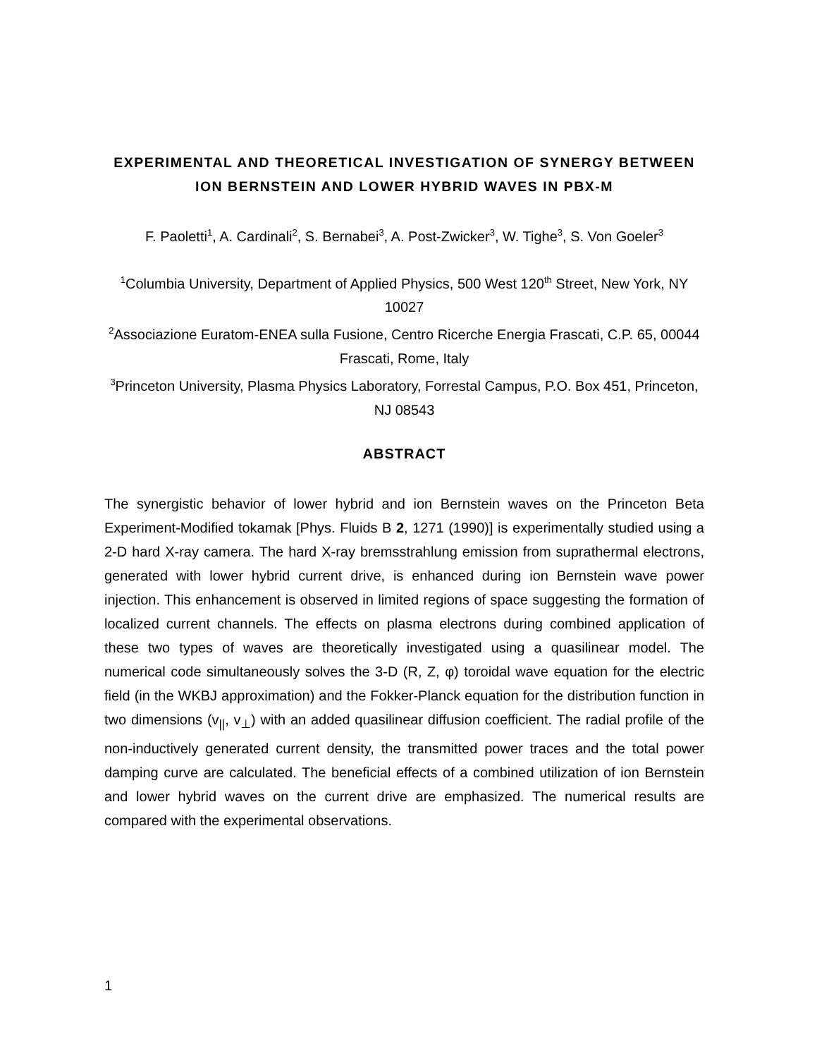EXPERIMENTAL AND THEORETICAL INVESTIGATION OF SYNERGY BETWEEN ION BERNSTEIN AND LOWER HYBRID WAVES IN PBX-M
F. Paoletti<sup>1</sup>, A. Cardinali<sup>2</sup>, S. Bernabei<sup>3</sup>, A. Post-Zwicker<sup>3</sup>, W. Tighe<sup>3</sup>, S. Von Goeler<sup>3</sup>
<sup>1</sup> Columbia University, Department of Applied Physics, 500 West 120<sup>th</sup> Street, New York, NY 10027
<sup>2</sup> Associazione Euratom-ENEA sulla Fusione, Centro Ricerche Energia Frascati, C.P. 65, 00044 Frascati, Rome, Italy
<sup>3</sup> Princeton University, Plasma Physics Laboratory, Forrestal Campus, P.O. Box 451, Princeton, NJ 08543
ABSTRACT
The synergistic behavior of lower hybrid and ion Bernstein waves on the Princeton Beta Experiment-Modified tokamak [Phys. Fluids B 2, 1271 (1990)] is experimentally studied using a 2-D hard X-ray camera. The hard X-ray bremsstrahlung emission from suprathermal electrons, generated with lower hybrid current drive, is enhanced during ion Bernstein wave power injection. This enhancement is observed in limited regions of space suggesting the formation of localized current channels. The effects on plasma electrons during combined application of these two types of waves are theoretically investigated using a quasilinear model. The numerical code simultaneously solves the 3-D (R, Z, φ) toroidal wave equation for the electric field (in the WKBJ approximation) and the Fokker-Planck equation for the distribution function in two dimensions (v<sub>||</sub>, v<sub>⊥</sub>) with an added quasilinear diffusion coefficient. The radial profile of the non-inductively generated current density, the transmitted power traces and the total power damping curve are calculated. The beneficial effects of a combined utilization of ion Bernstein and lower hybrid waves on the current drive are emphasized. The numerical results are compared with the experimental observations.
1